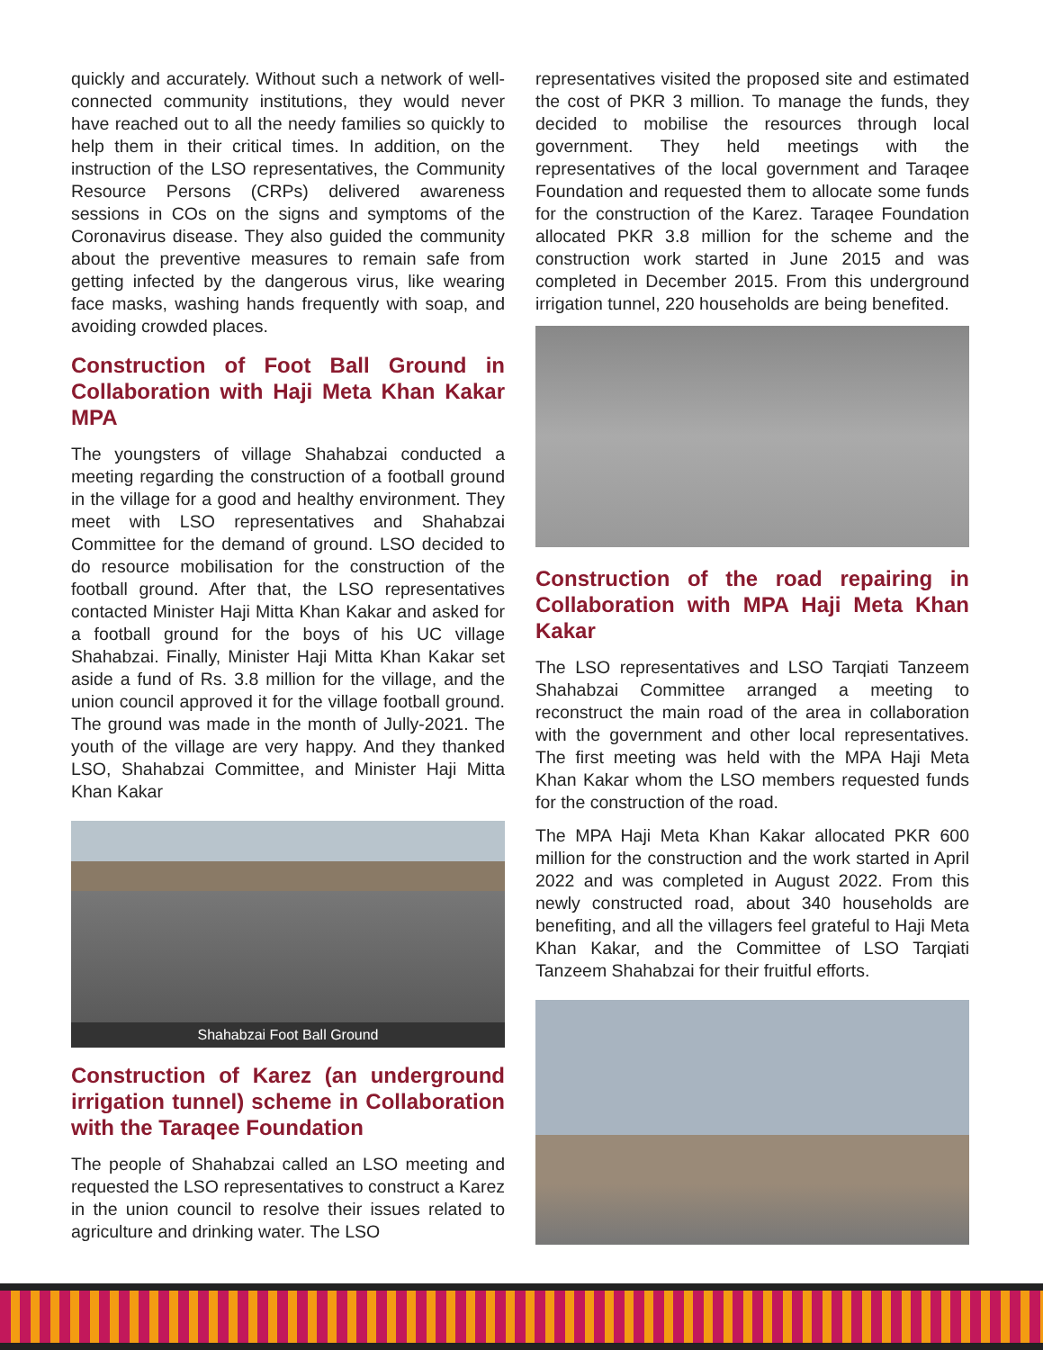quickly and accurately. Without such a network of well-connected community institutions, they would never have reached out to all the needy families so quickly to help them in their critical times. In addition, on the instruction of the LSO representatives, the Community Resource Persons (CRPs) delivered awareness sessions in COs on the signs and symptoms of the Coronavirus disease. They also guided the community about the preventive measures to remain safe from getting infected by the dangerous virus, like wearing face masks, washing hands frequently with soap, and avoiding crowded places.
Construction of Foot Ball Ground in Collaboration with Haji Meta Khan Kakar MPA
The youngsters of village Shahabzai conducted a meeting regarding the construction of a football ground in the village for a good and healthy environment. They meet with LSO representatives and Shahabzai Committee for the demand of ground. LSO decided to do resource mobilisation for the construction of the football ground. After that, the LSO representatives contacted Minister Haji Mitta Khan Kakar and asked for a football ground for the boys of his UC village Shahabzai. Finally, Minister Haji Mitta Khan Kakar set aside a fund of Rs. 3.8 million for the village, and the union council approved it for the village football ground. The ground was made in the month of Jully-2021. The youth of the village are very happy. And they thanked LSO, Shahabzai Committee, and Minister Haji Mitta Khan Kakar
Shahabzai Foot Ball Ground
Construction of Karez (an underground irrigation tunnel) scheme in Collaboration with the Taraqee Foundation
The people of Shahabzai called an LSO meeting and requested the LSO representatives to construct a Karez in the union council to resolve their issues related to agriculture and drinking water. The LSO
representatives visited the proposed site and estimated the cost of PKR 3 million. To manage the funds, they decided to mobilise the resources through local government. They held meetings with the representatives of the local government and Taraqee Foundation and requested them to allocate some funds for the construction of the Karez. Taraqee Foundation allocated PKR 3.8 million for the scheme and the construction work started in June 2015 and was completed in December 2015. From this underground irrigation tunnel, 220 households are being benefited.
Construction of the road repairing in Collaboration with MPA Haji Meta Khan Kakar
The LSO representatives and LSO Tarqiati Tanzeem Shahabzai Committee arranged a meeting to reconstruct the main road of the area in collaboration with the government and other local representatives. The first meeting was held with the MPA Haji Meta Khan Kakar whom the LSO members requested funds for the construction of the road.
The MPA Haji Meta Khan Kakar allocated PKR 600 million for the construction and the work started in April 2022 and was completed in August 2022. From this newly constructed road, about 340 households are benefiting, and all the villagers feel grateful to Haji Meta Khan Kakar, and the Committee of LSO Tarqiati Tanzeem Shahabzai for their fruitful efforts.